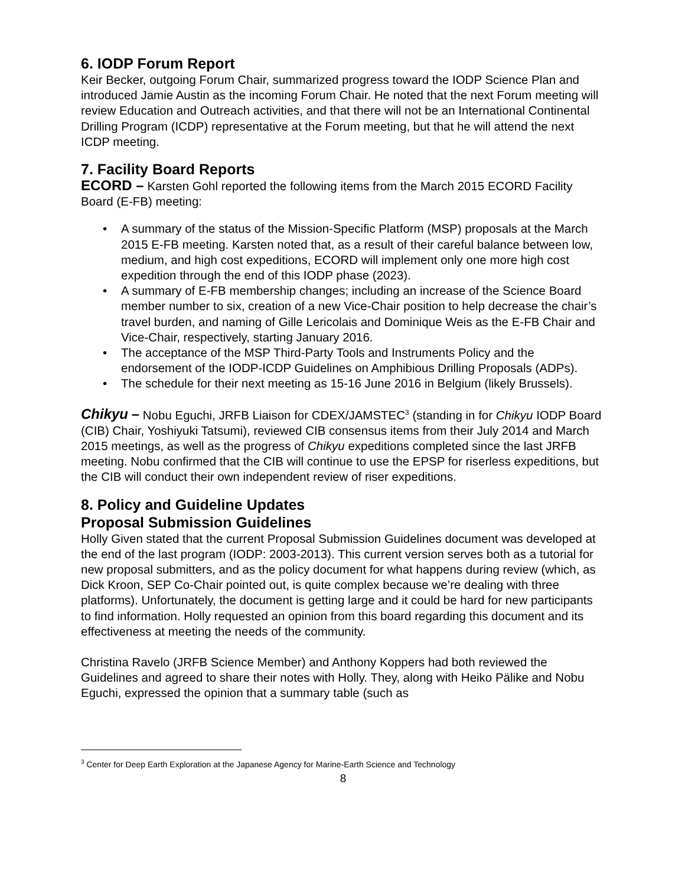6. IODP Forum Report
Keir Becker, outgoing Forum Chair, summarized progress toward the IODP Science Plan and introduced Jamie Austin as the incoming Forum Chair. He noted that the next Forum meeting will review Education and Outreach activities, and that there will not be an International Continental Drilling Program (ICDP) representative at the Forum meeting, but that he will attend the next ICDP meeting.
7. Facility Board Reports
ECORD – Karsten Gohl reported the following items from the March 2015 ECORD Facility Board (E-FB) meeting:
• A summary of the status of the Mission-Specific Platform (MSP) proposals at the March 2015 E-FB meeting. Karsten noted that, as a result of their careful balance between low, medium, and high cost expeditions, ECORD will implement only one more high cost expedition through the end of this IODP phase (2023).
• A summary of E-FB membership changes; including an increase of the Science Board member number to six, creation of a new Vice-Chair position to help decrease the chair’s travel burden, and naming of Gille Lericolais and Dominique Weis as the E-FB Chair and Vice-Chair, respectively, starting January 2016.
• The acceptance of the MSP Third-Party Tools and Instruments Policy and the endorsement of the IODP-ICDP Guidelines on Amphibious Drilling Proposals (ADPs).
• The schedule for their next meeting as 15-16 June 2016 in Belgium (likely Brussels).
Chikyu – Nobu Eguchi, JRFB Liaison for CDEX/JAMSTEC<sup>3</sup> (standing in for Chikyu IODP Board (CIB) Chair, Yoshiyuki Tatsumi), reviewed CIB consensus items from their July 2014 and March 2015 meetings, as well as the progress of Chikyu expeditions completed since the last JRFB meeting. Nobu confirmed that the CIB will continue to use the EPSP for riserless expeditions, but the CIB will conduct their own independent review of riser expeditions.
8. Policy and Guideline Updates
Proposal Submission Guidelines
Holly Given stated that the current Proposal Submission Guidelines document was developed at the end of the last program (IODP: 2003-2013). This current version serves both as a tutorial for new proposal submitters, and as the policy document for what happens during review (which, as Dick Kroon, SEP Co-Chair pointed out, is quite complex because we’re dealing with three platforms). Unfortunately, the document is getting large and it could be hard for new participants to find information. Holly requested an opinion from this board regarding this document and its effectiveness at meeting the needs of the community.
Christina Ravelo (JRFB Science Member) and Anthony Koppers had both reviewed the Guidelines and agreed to share their notes with Holly. They, along with Heiko Pälike and Nobu Eguchi, expressed the opinion that a summary table (such as
<sup>3</sup> Center for Deep Earth Exploration at the Japanese Agency for Marine-Earth Science and Technology
8